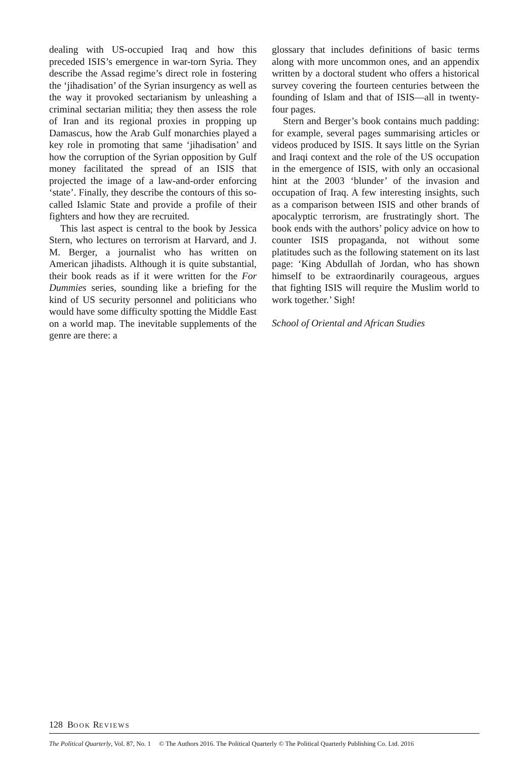dealing with US-occupied Iraq and how this preceded ISIS’s emergence in war-torn Syria. They describe the Assad regime’s direct role in fostering the ‘jihadisation’ of the Syrian insurgency as well as the way it provoked sectarianism by unleashing a criminal sectarian militia; they then assess the role of Iran and its regional proxies in propping up Damascus, how the Arab Gulf monarchies played a key role in promoting that same ‘jihadisation’ and how the corruption of the Syrian opposition by Gulf money facilitated the spread of an ISIS that projected the image of a law-and-order enforcing ‘state’. Finally, they describe the contours of this so-called Islamic State and provide a profile of their fighters and how they are recruited.
This last aspect is central to the book by Jessica Stern, who lectures on terrorism at Harvard, and J. M. Berger, a journalist who has written on American jihadists. Although it is quite substantial, their book reads as if it were written for the For Dummies series, sounding like a briefing for the kind of US security personnel and politicians who would have some difficulty spotting the Middle East on a world map. The inevitable supplements of the genre are there: a
glossary that includes definitions of basic terms along with more uncommon ones, and an appendix written by a doctoral student who offers a historical survey covering the fourteen centuries between the founding of Islam and that of ISIS—all in twenty-four pages.
Stern and Berger’s book contains much padding: for example, several pages summarising articles or videos produced by ISIS. It says little on the Syrian and Iraqi context and the role of the US occupation in the emergence of ISIS, with only an occasional hint at the 2003 ‘blunder’ of the invasion and occupation of Iraq. A few interesting insights, such as a comparison between ISIS and other brands of apocalyptic terrorism, are frustratingly short. The book ends with the authors’ policy advice on how to counter ISIS propaganda, not without some platitudes such as the following statement on its last page: ‘King Abdullah of Jordan, who has shown himself to be extraordinarily courageous, argues that fighting ISIS will require the Muslim world to work together.’ Sigh!
School of Oriental and African Studies
128 BOOK REVIEWS
The Political Quarterly, Vol. 87, No. 1 © The Authors 2016. The Political Quarterly © The Political Quarterly Publishing Co. Ltd. 2016